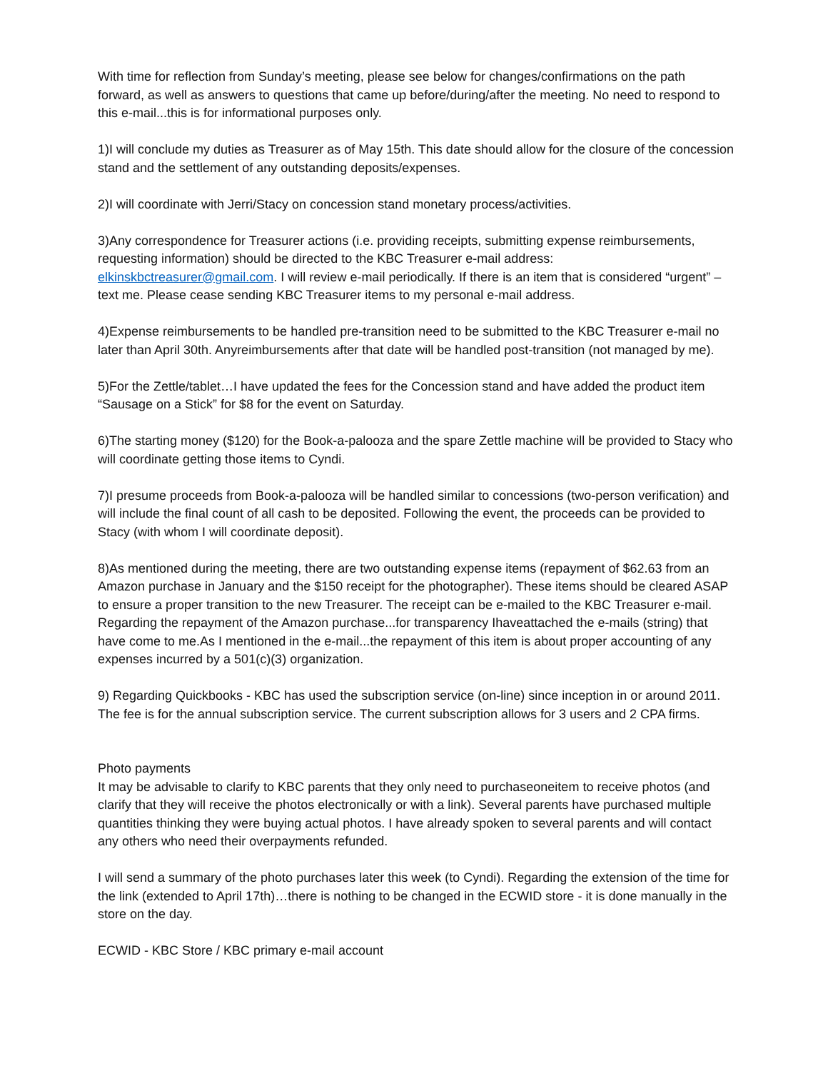With time for reflection from Sunday’s meeting, please see below for changes/confirmations on the path forward, as well as answers to questions that came up before/during/after the meeting. No need to respond to this e-mail...this is for informational purposes only.
1)I will conclude my duties as Treasurer as of May 15th. This date should allow for the closure of the concession stand and the settlement of any outstanding deposits/expenses.
2)I will coordinate with Jerri/Stacy on concession stand monetary process/activities.
3)Any correspondence for Treasurer actions (i.e. providing receipts, submitting expense reimbursements, requesting information) should be directed to the KBC Treasurer e-mail address: elkinskbctreasurer@gmail.com. I will review e-mail periodically. If there is an item that is considered “urgent” – text me. Please cease sending KBC Treasurer items to my personal e-mail address.
4)Expense reimbursements to be handled pre-transition need to be submitted to the KBC Treasurer e-mail no later than April 30th. Anyreimbursements after that date will be handled post-transition (not managed by me).
5)For the Zettle/tablet…I have updated the fees for the Concession stand and have added the product item “Sausage on a Stick” for $8 for the event on Saturday.
6)The starting money ($120) for the Book-a-palooza and the spare Zettle machine will be provided to Stacy who will coordinate getting those items to Cyndi.
7)I presume proceeds from Book-a-palooza will be handled similar to concessions (two-person verification) and will include the final count of all cash to be deposited. Following the event, the proceeds can be provided to Stacy (with whom I will coordinate deposit).
8)As mentioned during the meeting, there are two outstanding expense items (repayment of $62.63 from an Amazon purchase in January and the $150 receipt for the photographer). These items should be cleared ASAP to ensure a proper transition to the new Treasurer. The receipt can be e-mailed to the KBC Treasurer e-mail. Regarding the repayment of the Amazon purchase...for transparency Ihaveattached the e-mails (string) that have come to me.As I mentioned in the e-mail...the repayment of this item is about proper accounting of any expenses incurred by a 501(c)(3) organization.
9) Regarding Quickbooks - KBC has used the subscription service (on-line) since inception in or around 2011. The fee is for the annual subscription service. The current subscription allows for 3 users and 2 CPA firms.
Photo payments
It may be advisable to clarify to KBC parents that they only need to purchaseoneitem to receive photos (and clarify that they will receive the photos electronically or with a link). Several parents have purchased multiple quantities thinking they were buying actual photos. I have already spoken to several parents and will contact any others who need their overpayments refunded.
I will send a summary of the photo purchases later this week (to Cyndi). Regarding the extension of the time for the link (extended to April 17th)…there is nothing to be changed in the ECWID store - it is done manually in the store on the day.
ECWID - KBC Store / KBC primary e-mail account